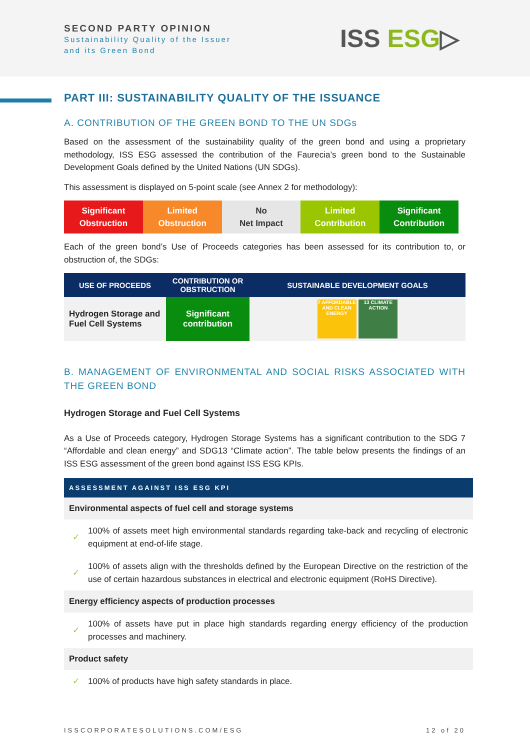SECOND PARTY OPINION
Sustainability Quality of the Issuer
and its Green Bond
ISS ESG▷
PART III: SUSTAINABILITY QUALITY OF THE ISSUANCE
A. CONTRIBUTION OF THE GREEN BOND TO THE UN SDGs
Based on the assessment of the sustainability quality of the green bond and using a proprietary methodology, ISS ESG assessed the contribution of the Faurecia’s green bond to the Sustainable Development Goals defined by the United Nations (UN SDGs).
This assessment is displayed on 5-point scale (see Annex 2 for methodology):
Significant
Obstruction
Limited
Obstruction
No
Net Impact
Limited
Contribution
Significant
Contribution
Each of the green bond’s Use of Proceeds categories has been assessed for its contribution to, or obstruction of, the SDGs:
| USE OF PROCEEDS | CONTRIBUTION OR OBSTRUCTION | SUSTAINABLE DEVELOPMENT GOALS |
| --- | --- | --- |
| Hydrogen Storage and Fuel Cell Systems | Significant contribution | 7 AFFORDABLE AND CLEAN ENERGY 13 CLIMATE ACTION |
B. MANAGEMENT OF ENVIRONMENTAL AND SOCIAL RISKS ASSOCIATED WITH THE GREEN BOND
Hydrogen Storage and Fuel Cell Systems
As a Use of Proceeds category, Hydrogen Storage Systems has a significant contribution to the SDG 7 “Affordable and clean energy” and SDG13 “Climate action”. The table below presents the findings of an ISS ESG assessment of the green bond against ISS ESG KPIs.
ASSESSMENT AGAINST ISS ESG KPI
Environmental aspects of fuel cell and storage systems
✓
100% of assets meet high environmental standards regarding take-back and recycling of electronic equipment at end-of-life stage.
✓
100% of assets align with the thresholds defined by the European Directive on the restriction of the use of certain hazardous substances in electrical and electronic equipment (RoHS Directive).
Energy efficiency aspects of production processes
✓
100% of assets have put in place high standards regarding energy efficiency of the production processes and machinery.
Product safety
✓
100% of products have high safety standards in place.
ISSCORPORATESOLUTIONS.COM/ESG 12 of 20